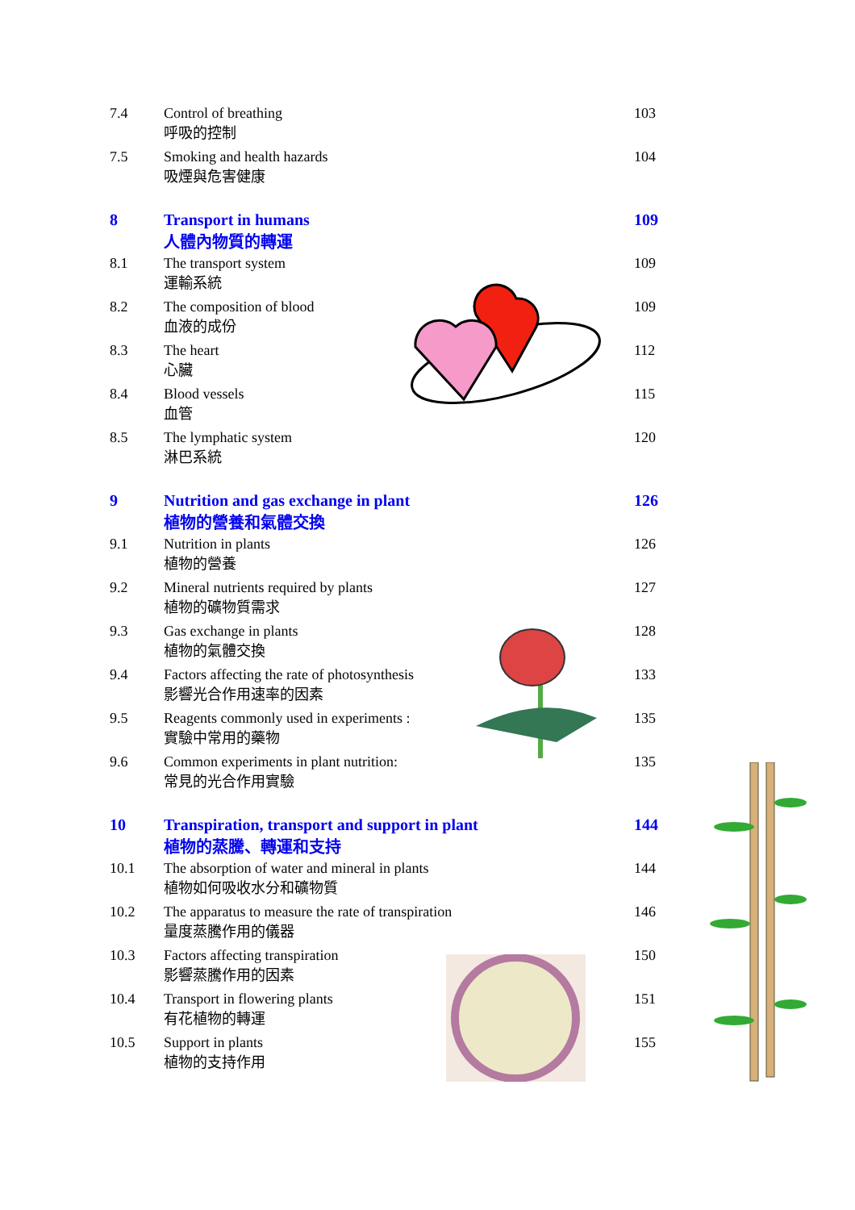7.4 Control of breathing
呼吸的控制
103
7.5 Smoking and health hazards
吸煙與危害健康
104
8 Transport in humans
人體內物質的轉運
109
8.1 The transport system
運輸系統
109
8.2 The composition of blood
血液的成份
109
8.3 The heart
心臟
112
8.4 Blood vessels
血管
115
8.5 The lymphatic system
淋巴系統
120
9 Nutrition and gas exchange in plant
植物的營養和氣體交換
126
9.1 Nutrition in plants
植物的營養
126
9.2 Mineral nutrients required by plants
植物的礦物質需求
127
9.3 Gas exchange in plants
植物的氣體交換
128
9.4 Factors affecting the rate of photosynthesis
影響光合作用速率的因素
133
9.5 Reagents commonly used in experiments :
實驗中常用的藥物
135
9.6 Common experiments in plant nutrition:
常見的光合作用實驗
135
10 Transpiration, transport and support in plant
植物的蒸騰、轉運和支持
144
10.1 The absorption of water and mineral in plants
植物如何吸收水分和礦物質
144
10.2 The apparatus to measure the rate of transpiration
量度蒸騰作用的儀器
146
10.3 Factors affecting transpiration
影響蒸騰作用的因素
150
10.4 Transport in flowering plants
有花植物的轉運
151
10.5 Support in plants
植物的支持作用
155